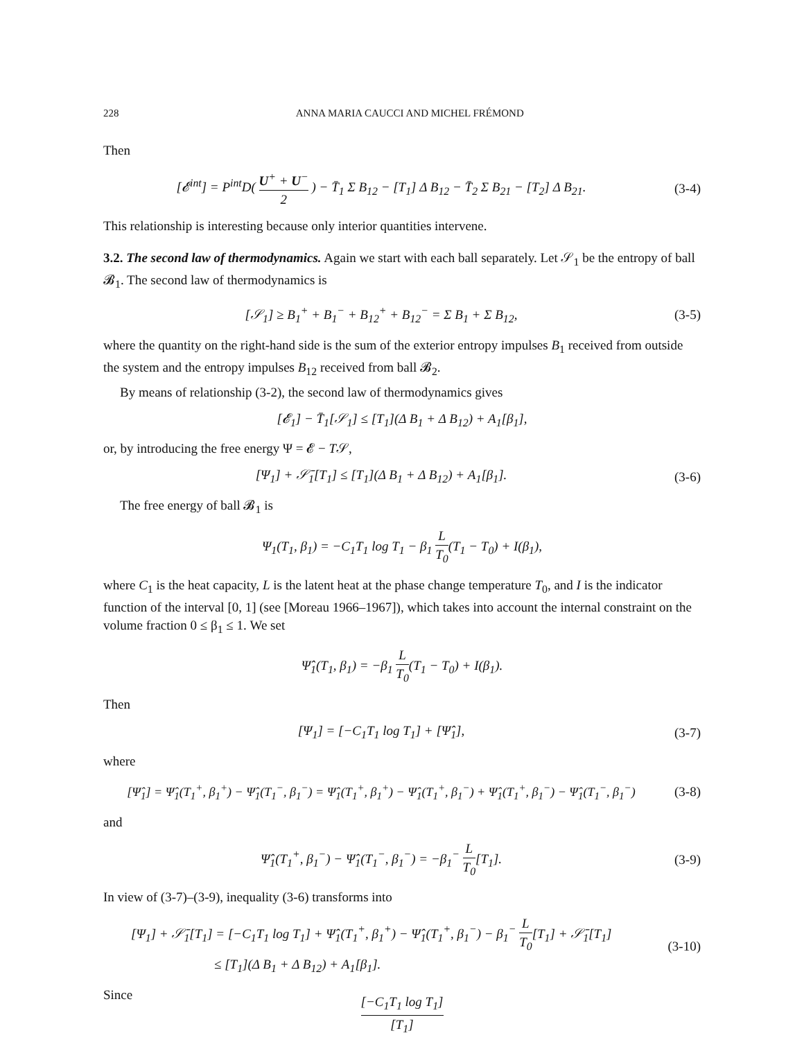228 ANNA MARIA CAUCCI AND MICHEL FRÉMOND
Then
[𝓔<sup>int</sup>] = P<sup>int</sup>D( U<sup>+</sup> + U<sup>−</sup> 2 ) − T̄<sub>1</sub> Σ B<sub>12</sub> − [T<sub>1</sub>] Δ B<sub>12</sub> − T̄<sub>2</sub> Σ B<sub>21</sub> − [T<sub>2</sub>] Δ B<sub>21</sub>.
(3-4)
This relationship is interesting because only interior quantities intervene.
3.2. The second law of thermodynamics. Again we start with each ball separately. Let 𝒮<sub>1</sub> be the entropy of ball 𝓑<sub>1</sub>. The second law of thermodynamics is
[𝒮<sub>1</sub>] ≥ B<sub>1</sub><sup>+</sup> + B<sub>1</sub><sup>−</sup> + B<sub>12</sub><sup>+</sup> + B<sub>12</sub><sup>−</sup> = Σ B<sub>1</sub> + Σ B<sub>12</sub>,
(3-5)
where the quantity on the right-hand side is the sum of the exterior entropy impulses B<sub>1</sub> received from outside the system and the entropy impulses B<sub>12</sub> received from ball 𝓑<sub>2</sub>.
By means of relationship (3-2), the second law of thermodynamics gives
[𝓔<sub>1</sub>] − T̄<sub>1</sub>[𝒮<sub>1</sub>] ≤ [T<sub>1</sub>](Δ B<sub>1</sub> + Δ B<sub>12</sub>) + A<sub>1</sub>[β<sub>1</sub>],
or, by introducing the free energy Ψ = 𝓔 − T𝒮,
[Ψ<sub>1</sub>] + 𝒮̄<sub>1</sub>[T<sub>1</sub>] ≤ [T<sub>1</sub>](Δ B<sub>1</sub> + Δ B<sub>12</sub>) + A<sub>1</sub>[β<sub>1</sub>].
(3-6)
The free energy of ball 𝓑<sub>1</sub> is
Ψ<sub>1</sub>(T<sub>1</sub>, β<sub>1</sub>) = −C<sub>1</sub>T<sub>1</sub> log T<sub>1</sub> − β<sub>1</sub> L T<sub>0</sub>(T<sub>1</sub> − T<sub>0</sub>) + I(β<sub>1</sub>),
where C<sub>1</sub> is the heat capacity, L is the latent heat at the phase change temperature T<sub>0</sub>, and I is the indicator function of the interval [0, 1] (see [Moreau 1966–1967]), which takes into account the internal constraint on the volume fraction 0 ≤ β<sub>1</sub> ≤ 1. We set
Ψ̂<sub>1</sub>(T<sub>1</sub>, β<sub>1</sub>) = −β<sub>1</sub> L T<sub>0</sub>(T<sub>1</sub> − T<sub>0</sub>) + I(β<sub>1</sub>).
Then
[Ψ<sub>1</sub>] = [−C<sub>1</sub>T<sub>1</sub> log T<sub>1</sub>] + [Ψ̂<sub>1</sub>], (3-7)
where
[Ψ̂<sub>1</sub>] = Ψ̂<sub>1</sub>(T<sub>1</sub><sup>+</sup>, β<sub>1</sub><sup>+</sup>) − Ψ̂<sub>1</sub>(T<sub>1</sub><sup>−</sup>, β<sub>1</sub><sup>−</sup>) = Ψ̂<sub>1</sub>(T<sub>1</sub><sup>+</sup>, β<sub>1</sub><sup>+</sup>) − Ψ̂<sub>1</sub>(T<sub>1</sub><sup>+</sup>, β<sub>1</sub><sup>−</sup>) + Ψ̂<sub>1</sub>(T<sub>1</sub><sup>+</sup>, β<sub>1</sub><sup>−</sup>) − Ψ̂<sub>1</sub>(T<sub>1</sub><sup>−</sup>, β<sub>1</sub><sup>−</sup>)
(3-8)
and
Ψ̂<sub>1</sub>(T<sub>1</sub><sup>+</sup>, β<sub>1</sub><sup>−</sup>) − Ψ̂<sub>1</sub>(T<sub>1</sub><sup>−</sup>, β<sub>1</sub><sup>−</sup>) = −β<sub>1</sub><sup>−</sup> L T<sub>0</sub>[T<sub>1</sub>].
(3-9)
In view of (3-7)–(3-9), inequality (3-6) transforms into
[Ψ<sub>1</sub>] + 𝒮̄<sub>1</sub>[T<sub>1</sub>] = [−C<sub>1</sub>T<sub>1</sub> log T<sub>1</sub>] + Ψ̂<sub>1</sub>(T<sub>1</sub><sup>+</sup>, β<sub>1</sub><sup>+</sup>) − Ψ̂<sub>1</sub>(T<sub>1</sub><sup>+</sup>, β<sub>1</sub><sup>−</sup>) − β<sub>1</sub><sup>−</sup> L T<sub>0</sub>[T<sub>1</sub>] + 𝒮̄<sub>1</sub>[T<sub>1</sub>]
≤ [T<sub>1</sub>](Δ B<sub>1</sub> + Δ B<sub>12</sub>) + A<sub>1</sub>[β<sub>1</sub>].
(3-10)
Since
[−C<sub>1</sub>T<sub>1</sub> log T<sub>1</sub>] [T<sub>1</sub>]